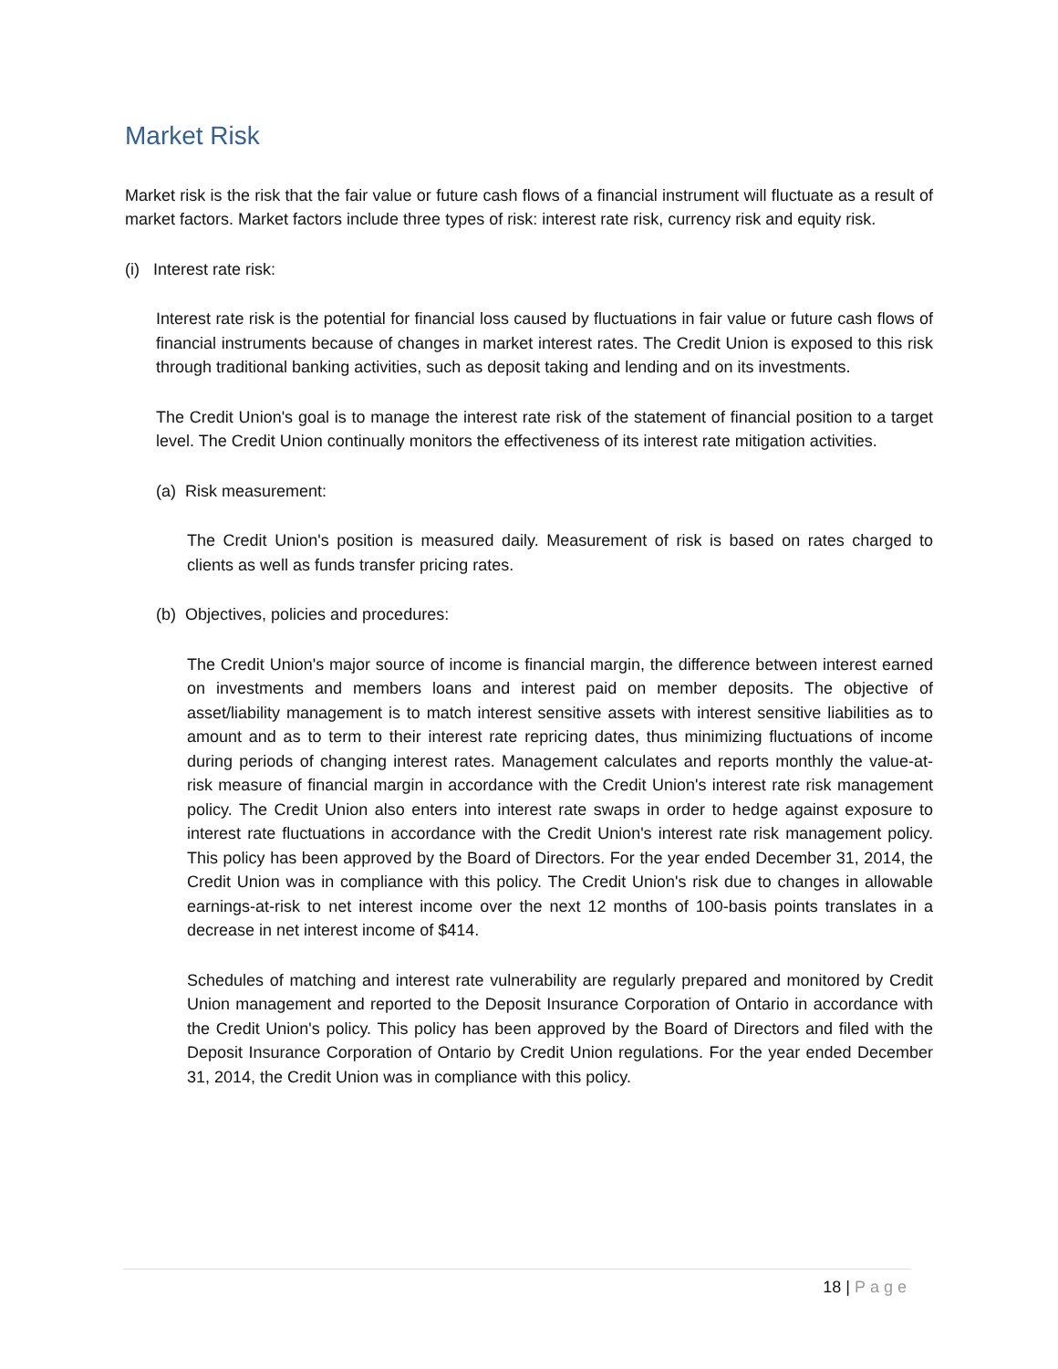Market Risk
Market risk is the risk that the fair value or future cash flows of a financial instrument will fluctuate as a result of market factors. Market factors include three types of risk: interest rate risk, currency risk and equity risk.
(i) Interest rate risk:
Interest rate risk is the potential for financial loss caused by fluctuations in fair value or future cash flows of financial instruments because of changes in market interest rates. The Credit Union is exposed to this risk through traditional banking activities, such as deposit taking and lending and on its investments.
The Credit Union's goal is to manage the interest rate risk of the statement of financial position to a target level. The Credit Union continually monitors the effectiveness of its interest rate mitigation activities.
(a) Risk measurement:
The Credit Union's position is measured daily. Measurement of risk is based on rates charged to clients as well as funds transfer pricing rates.
(b) Objectives, policies and procedures:
The Credit Union's major source of income is financial margin, the difference between interest earned on investments and members loans and interest paid on member deposits. The objective of asset/liability management is to match interest sensitive assets with interest sensitive liabilities as to amount and as to term to their interest rate repricing dates, thus minimizing fluctuations of income during periods of changing interest rates. Management calculates and reports monthly the value-at-risk measure of financial margin in accordance with the Credit Union's interest rate risk management policy. The Credit Union also enters into interest rate swaps in order to hedge against exposure to interest rate fluctuations in accordance with the Credit Union's interest rate risk management policy. This policy has been approved by the Board of Directors. For the year ended December 31, 2014, the Credit Union was in compliance with this policy. The Credit Union's risk due to changes in allowable earnings-at-risk to net interest income over the next 12 months of 100-basis points translates in a decrease in net interest income of $414.
Schedules of matching and interest rate vulnerability are regularly prepared and monitored by Credit Union management and reported to the Deposit Insurance Corporation of Ontario in accordance with the Credit Union's policy. This policy has been approved by the Board of Directors and filed with the Deposit Insurance Corporation of Ontario by Credit Union regulations. For the year ended December 31, 2014, the Credit Union was in compliance with this policy.
18 | Page